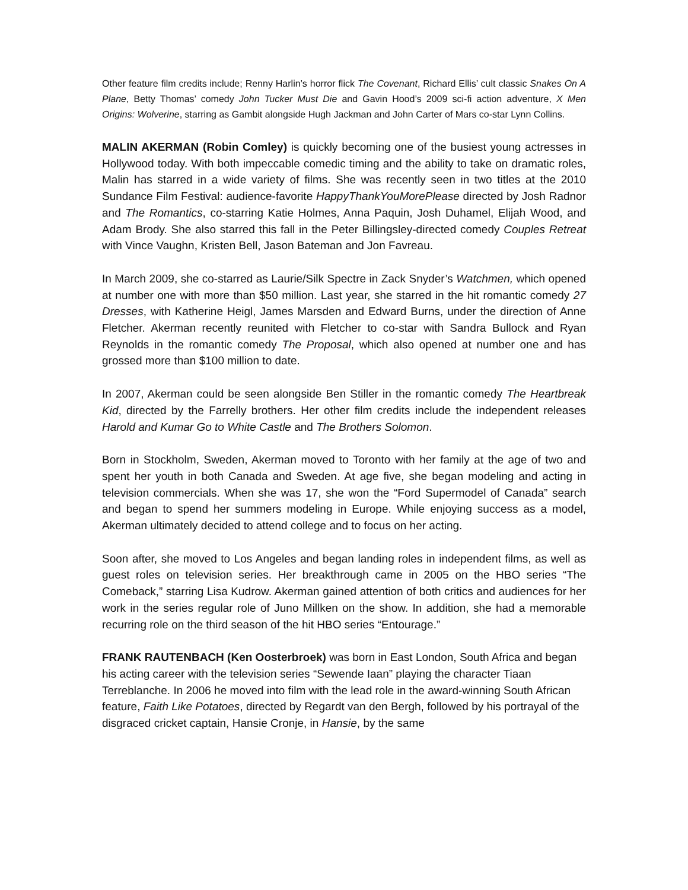Other feature film credits include; Renny Harlin’s horror flick The Covenant, Richard Ellis’ cult classic Snakes On A Plane, Betty Thomas’ comedy John Tucker Must Die and Gavin Hood’s 2009 sci-fi action adventure, X Men Origins: Wolverine, starring as Gambit alongside Hugh Jackman and John Carter of Mars co-star Lynn Collins.
MALIN AKERMAN (Robin Comley) is quickly becoming one of the busiest young actresses in Hollywood today. With both impeccable comedic timing and the ability to take on dramatic roles, Malin has starred in a wide variety of films. She was recently seen in two titles at the 2010 Sundance Film Festival: audience-favorite HappyThankYouMorePlease directed by Josh Radnor and The Romantics, co-starring Katie Holmes, Anna Paquin, Josh Duhamel, Elijah Wood, and Adam Brody. She also starred this fall in the Peter Billingsley-directed comedy Couples Retreat with Vince Vaughn, Kristen Bell, Jason Bateman and Jon Favreau.
In March 2009, she co-starred as Laurie/Silk Spectre in Zack Snyder’s Watchmen, which opened at number one with more than $50 million. Last year, she starred in the hit romantic comedy 27 Dresses, with Katherine Heigl, James Marsden and Edward Burns, under the direction of Anne Fletcher. Akerman recently reunited with Fletcher to co-star with Sandra Bullock and Ryan Reynolds in the romantic comedy The Proposal, which also opened at number one and has grossed more than $100 million to date.
In 2007, Akerman could be seen alongside Ben Stiller in the romantic comedy The Heartbreak Kid, directed by the Farrelly brothers. Her other film credits include the independent releases Harold and Kumar Go to White Castle and The Brothers Solomon.
Born in Stockholm, Sweden, Akerman moved to Toronto with her family at the age of two and spent her youth in both Canada and Sweden. At age five, she began modeling and acting in television commercials. When she was 17, she won the “Ford Supermodel of Canada” search and began to spend her summers modeling in Europe. While enjoying success as a model, Akerman ultimately decided to attend college and to focus on her acting.
Soon after, she moved to Los Angeles and began landing roles in independent films, as well as guest roles on television series. Her breakthrough came in 2005 on the HBO series “The Comeback,” starring Lisa Kudrow. Akerman gained attention of both critics and audiences for her work in the series regular role of Juno Millken on the show. In addition, she had a memorable recurring role on the third season of the hit HBO series “Entourage.”
FRANK RAUTENBACH (Ken Oosterbroek) was born in East London, South Africa and began his acting career with the television series “Sewende Iaan” playing the character Tiaan Terreblanche. In 2006 he moved into film with the lead role in the award-winning South African feature, Faith Like Potatoes, directed by Regardt van den Bergh, followed by his portrayal of the disgraced cricket captain, Hansie Cronje, in Hansie, by the same